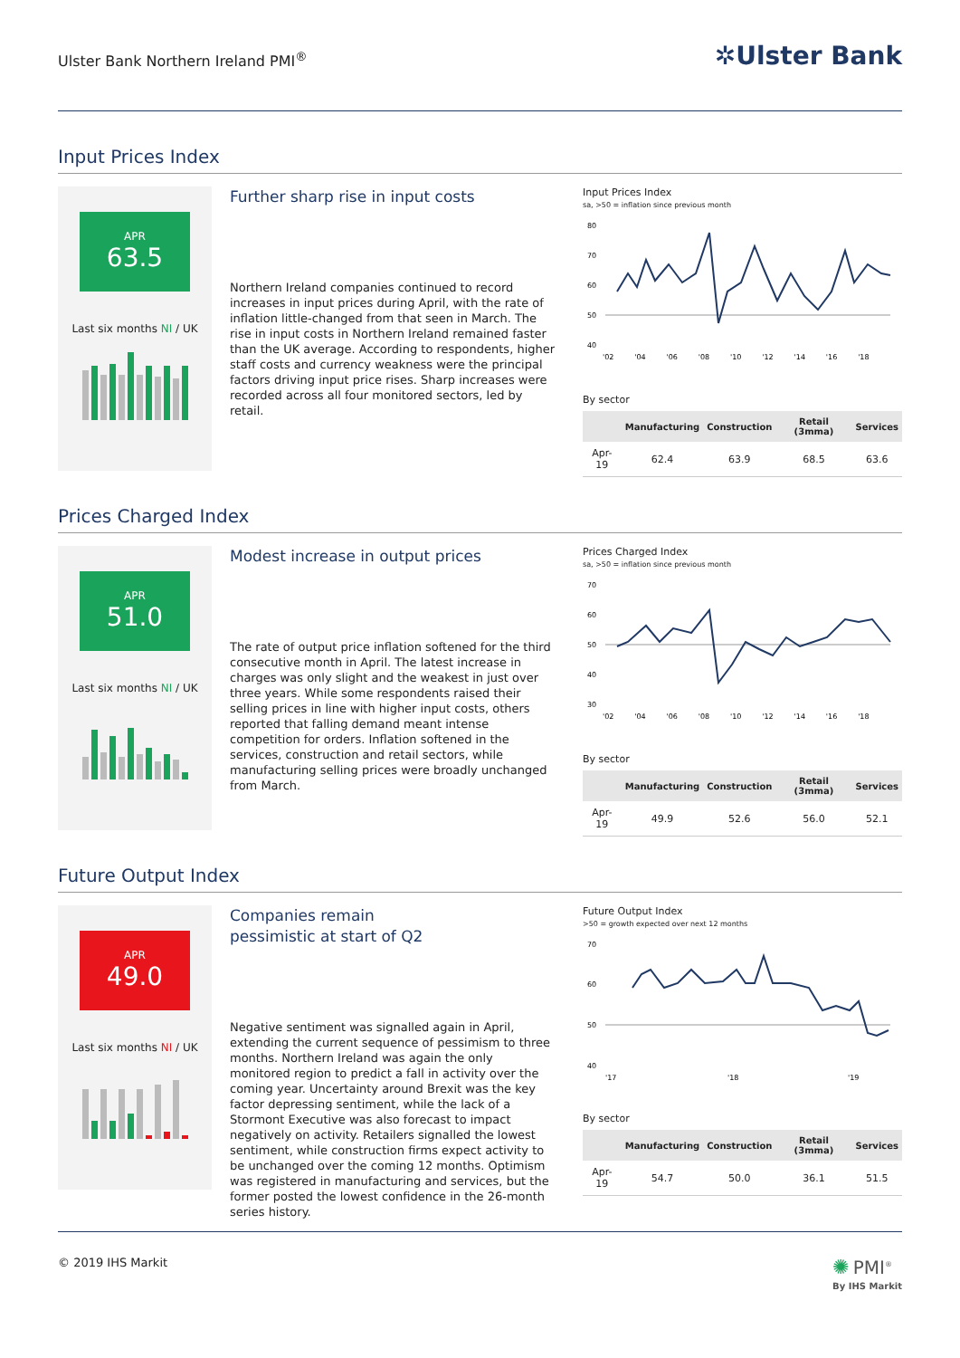Ulster Bank Northern Ireland PMI<sup>®</sup>
✲Ulster Bank
Input Prices Index
APR
63.5
Last six months NI / UK
Further sharp rise in input costs
Northern Ireland companies continued to record increases in input prices during April, with the rate of inflation little-changed from that seen in March. The rise in input costs in Northern Ireland remained faster than the UK average. According to respondents, higher staff costs and currency weakness were the principal factors driving input price rises. Sharp increases were recorded across all four monitored sectors, led by retail.
Input Prices Index
sa, >50 = inflation since previous month
80
70
60
50
40
'02 '04 '06 '08 '10 '12 '14 '16 '18
By sector
| | Manufacturing | Construction | Retail (3mma) | Services |
| --- | --- | --- | --- | --- |
| Apr-19 | 62.4 | 63.9 | 68.5 | 63.6 |
Prices Charged Index
APR
51.0
Last six months NI / UK
Modest increase in output prices
The rate of output price inflation softened for the third consecutive month in April. The latest increase in charges was only slight and the weakest in just over three years. While some respondents raised their selling prices in line with higher input costs, others reported that falling demand meant intense competition for orders. Inflation softened in the services, construction and retail sectors, while manufacturing selling prices were broadly unchanged from March.
Prices Charged Index
sa, >50 = inflation since previous month
70
60
50
40
30
'02 '04 '06 '08 '10 '12 '14 '16 '18
By sector
| | Manufacturing | Construction | Retail (3mma) | Services |
| --- | --- | --- | --- | --- |
| Apr-19 | 49.9 | 52.6 | 56.0 | 52.1 |
Future Output Index
APR
49.0
Last six months NI / UK
Companies remain
pessimistic at start of Q2
Negative sentiment was signalled again in April, extending the current sequence of pessimism to three months. Northern Ireland was again the only monitored region to predict a fall in activity over the coming year. Uncertainty around Brexit was the key factor depressing sentiment, while the lack of a Stormont Executive was also forecast to impact negatively on activity. Retailers signalled the lowest sentiment, while construction firms expect activity to be unchanged over the coming 12 months. Optimism was registered in manufacturing and services, but the former posted the lowest confidence in the 26-month series history.
Future Output Index
>50 = growth expected over next 12 months
70
60
50
40
'17
'18
'19
By sector
| | Manufacturing | Construction | Retail (3mma) | Services |
| --- | --- | --- | --- | --- |
| Apr-19 | 54.7 | 50.0 | 36.1 | 51.5 |
© 2019 IHS Markit
✺ PMI<sup>®</sup>
By IHS Markit